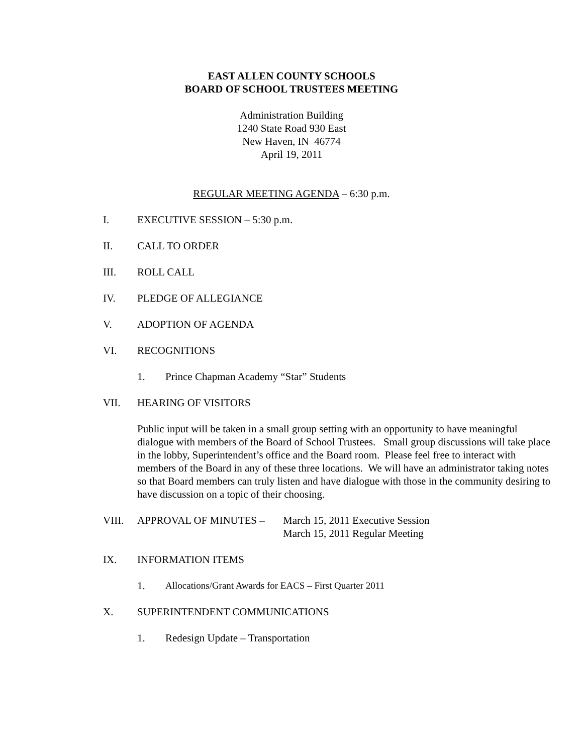EAST ALLEN COUNTY SCHOOLS
BOARD OF SCHOOL TRUSTEES MEETING
Administration Building
1240 State Road 930 East
New Haven, IN 46774
April 19, 2011
REGULAR MEETING AGENDA – 6:30 p.m.
I. EXECUTIVE SESSION – 5:30 p.m.
II. CALL TO ORDER
III. ROLL CALL
IV. PLEDGE OF ALLEGIANCE
V. ADOPTION OF AGENDA
VI. RECOGNITIONS
1. Prince Chapman Academy “Star” Students
VII. HEARING OF VISITORS
Public input will be taken in a small group setting with an opportunity to have meaningful dialogue with members of the Board of School Trustees. Small group discussions will take place in the lobby, Superintendent’s office and the Board room. Please feel free to interact with members of the Board in any of these three locations. We will have an administrator taking notes so that Board members can truly listen and have dialogue with those in the community desiring to have discussion on a topic of their choosing.
VIII. APPROVAL OF MINUTES – March 15, 2011 Executive Session
March 15, 2011 Regular Meeting
IX. INFORMATION ITEMS
1. Allocations/Grant Awards for EACS – First Quarter 2011
X. SUPERINTENDENT COMMUNICATIONS
1. Redesign Update – Transportation